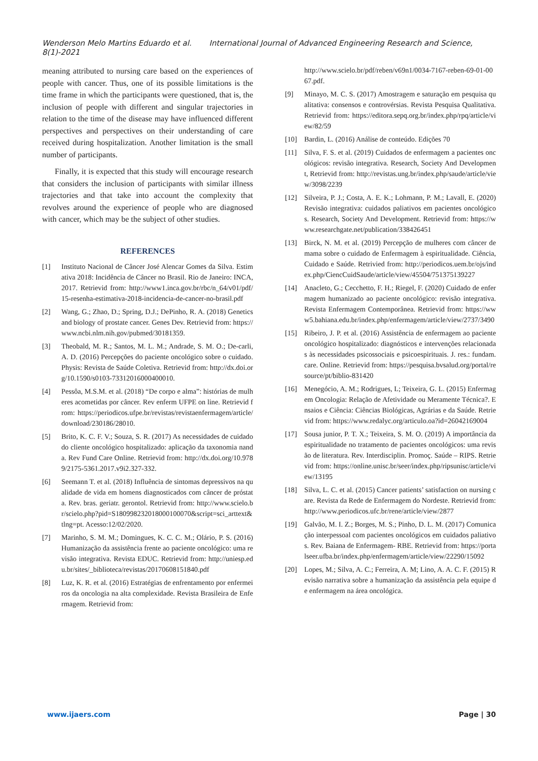Wenderson Melo Martins Eduardo et al. International Journal of Advanced Engineering Research and Science, 8(1)-2021
meaning attributed to nursing care based on the experiences of people with cancer. Thus, one of its possible limitations is the time frame in which the participants were questioned, that is, the inclusion of people with different and singular trajectories in relation to the time of the disease may have influenced different perspectives and perspectives on their understanding of care received during hospitalization. Another limitation is the small number of participants.
Finally, it is expected that this study will encourage research that considers the inclusion of participants with similar illness trajectories and that take into account the complexity that revolves around the experience of people who are diagnosed with cancer, which may be the subject of other studies.
REFERENCES
[1] Instituto Nacional de Câncer José Alencar Gomes da Silva. Estimativa 2018: Incidência de Câncer no Brasil. Rio de Janeiro: INCA, 2017. Retrievid from: http://www1.inca.gov.br/rbc/n_64/v01/pdf/15-resenha-estimativa-2018-incidencia-de-cancer-no-brasil.pdf
[2] Wang, G.; Zhao, D.; Spring, D.J.; DePinho, R. A. (2018) Genetics and biology of prostate cancer. Genes Dev. Retrievid from: https://www.ncbi.nlm.nih.gov/pubmed/30181359.
[3] Theobald, M. R.; Santos, M. L. M.; Andrade, S. M. O.; De-carli, A. D. (2016) Percepções do paciente oncológico sobre o cuidado. Physis: Revista de Saúde Coletiva. Retrievid from: http://dx.doi.org/10.1590/s0103-73312016000400010.
[4] Pessôa, M.S.M. et al. (2018) “De corpo e alma”: histórias de mulheres acometidas por câncer. Rev enferm UFPE on line. Retrievid from: https://periodicos.ufpe.br/revistas/revistaenfermagem/article/download/230186/28010.
[5] Brito, K. C. F. V.; Souza, S. R. (2017) As necessidades de cuidado do cliente oncológico hospitalizado: aplicação da taxonomia nanda. Rev Fund Care Online. Retrievid from: http://dx.doi.org/10.9789/2175-5361.2017.v9i2.327-332.
[6] Seemann T. et al. (2018) Influência de sintomas depressivos na qualidade de vida em homens diagnosticados com câncer de próstata. Rev. bras. geriatr. gerontol. Retrievid from: http://www.scielo.br/scielo.php?pid=S180998232018000100070&script=sci_arttext&tlng=pt. Acesso:12/02/2020.
[7] Marinho, S. M. M.; Domingues, K. C. C. M.; Olário, P. S. (2016) Humanização da assistência frente ao paciente oncológico: uma revisão integrativa. Revista EDUC. Retrievid from: http://uniesp.edu.br/sites/_biblioteca/revistas/20170608151840.pdf
[8] Luz, K. R. et al. (2016) Estratégias de enfrentamento por enfermeiros da oncologia na alta complexidade. Revista Brasileira de Enfermagem. Retrievid from:
http://www.scielo.br/pdf/reben/v69n1/0034-7167-reben-69-01-0067.pdf.
[9] Minayo, M. C. S. (2017) Amostragem e saturação em pesquisa qualitativa: consensos e controvérsias. Revista Pesquisa Qualitativa. Retrievid from: https://editora.sepq.org.br/index.php/rpq/article/view/82/59
[10] Bardin, L. (2016) Análise de conteúdo. Edições 70
[11] Silva, F. S. et al. (2019) Cuidados de enfermagem a pacientes oncológicos: revisão integrativa. Research, Society And Development, Retrievid from: http://revistas.ung.br/index.php/saude/article/view/3098/2239
[12] Silveira, P. J.; Costa, A. E. K.; Lohmann, P. M.; Lavall, E. (2020) Revisão integrativa: cuidados paliativos em pacientes oncológicos. Research, Society And Development. Retrievid from: https://www.researchgate.net/publication/338426451
[13] Birck, N. M. et al. (2019) Percepção de mulheres com câncer de mama sobre o cuidado de Enfermagem à espiritualidade. Ciência, Cuidado e Saúde. Retrivied from: http://periodicos.uem.br/ojs/index.php/CiencCuidSaude/article/view/45504/751375139227
[14] Anacleto, G.; Cecchetto, F. H.; Riegel, F. (2020) Cuidado de enfermagem humanizado ao paciente oncológico: revisão integrativa. Revista Enfermagem Contemporânea. Retrievid from: https://www5.bahiana.edu.br/index.php/enfermagem/article/view/2737/3490
[15] Ribeiro, J. P. et al. (2016) Assistência de enfermagem ao paciente oncológico hospitalizado: diagnósticos e intervenções relacionadas às necessidades psicossociais e psicoespirituais. J. res.: fundam. care. Online. Retrievid from: https://pesquisa.bvsalud.org/portal/resource/pt/biblio-831420
[16] Menegócio, A. M.; Rodrigues, L; Teixeira, G. L. (2015) Enfermagem Oncologia: Relação de Afetividade ou Meramente Técnica?. Ensaios e Ciência: Ciências Biológicas, Agrárias e da Saúde. Retrievid from: https://www.redalyc.org/articulo.oa?id=26042169004
[17] Sousa junior, P. T. X.; Teixeira, S. M. O. (2019) A importância da espiritualidade no tratamento de pacientes oncológicos: uma revisão de literatura. Rev. Interdisciplin. Promoç. Saúde – RIPS. Retrievid from: https://online.unisc.br/seer/index.php/ripsunisc/article/view/13195
[18] Silva, L. C. et al. (2015) Cancer patients’ satisfaction on nursing care. Revista da Rede de Enfermagem do Nordeste. Retrievid from: http://www.periodicos.ufc.br/rene/article/view/2877
[19] Galvão, M. I. Z.; Borges, M. S.; Pinho, D. L. M. (2017) Comunicação interpessoal com pacientes oncológicos em cuidados paliativos. Rev. Baiana de Enfermagem- RBE. Retrievid from: https://portalseer.ufba.br/index.php/enfermagem/article/view/22290/15092
[20] Lopes, M.; Silva, A. C.; Ferreira, A. M; Lino, A. A. C. F. (2015) Revisão narrativa sobre a humanização da assistência pela equipe de enfermagem na área oncológica.
www.ijaers.com Page | 30